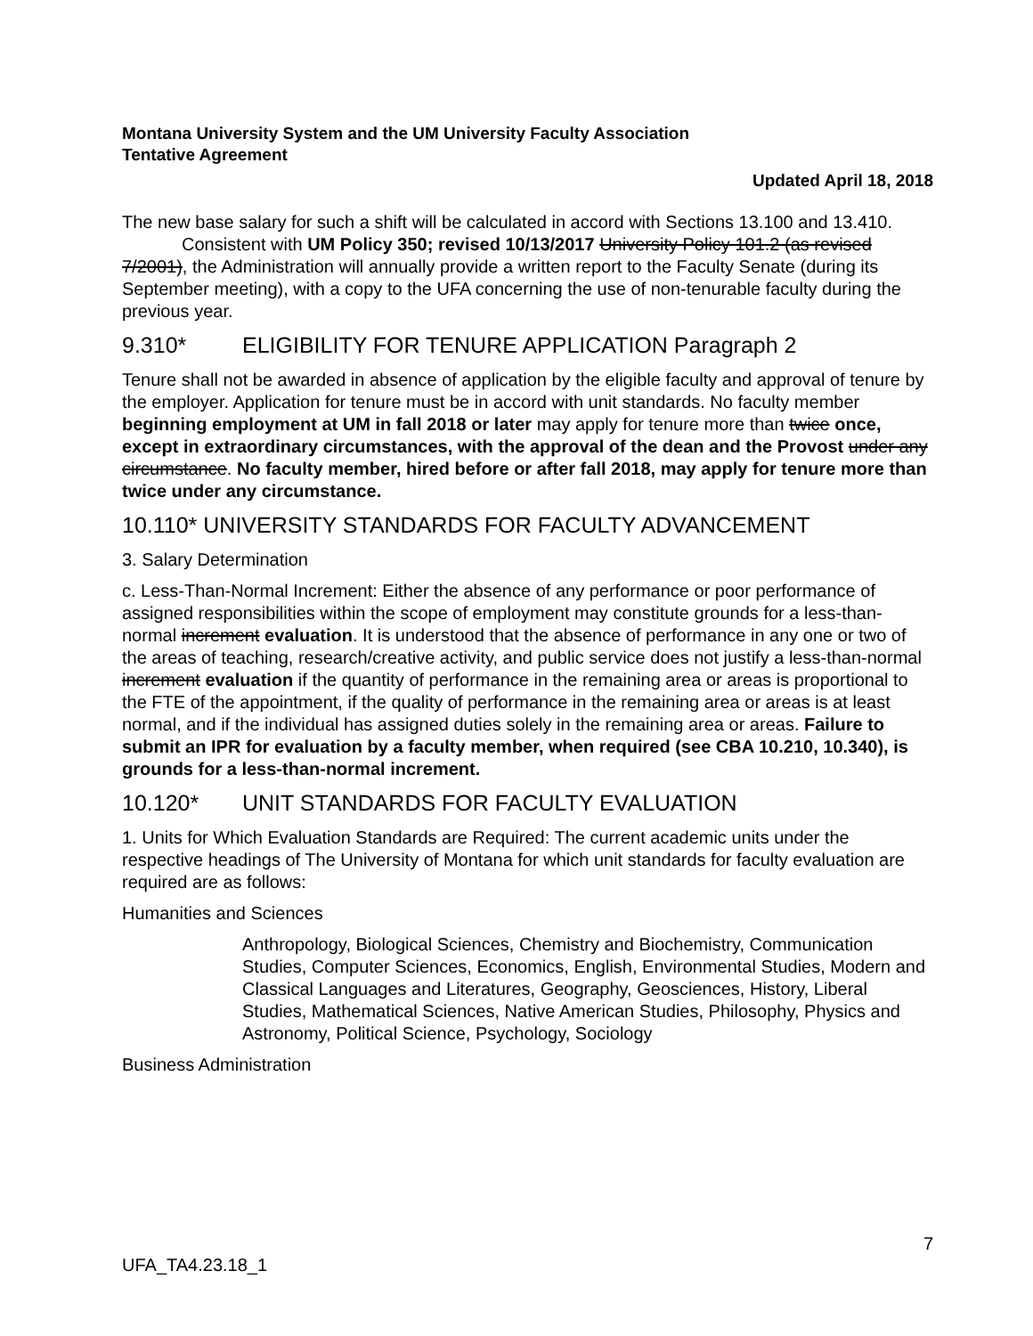Montana University System and the UM University Faculty Association
Tentative Agreement
Updated April 18, 2018
The new base salary for such a shift will be calculated in accord with Sections 13.100 and 13.410.
Consistent with UM Policy 350; revised 10/13/2017 University Policy 101.2 (as revised 7/2001), the Administration will annually provide a written report to the Faculty Senate (during its September meeting), with a copy to the UFA concerning the use of non-tenurable faculty during the previous year.
9.310* ELIGIBILITY FOR TENURE APPLICATION Paragraph 2
Tenure shall not be awarded in absence of application by the eligible faculty and approval of tenure by the employer. Application for tenure must be in accord with unit standards. No faculty member beginning employment at UM in fall 2018 or later may apply for tenure more than twice once, except in extraordinary circumstances, with the approval of the dean and the Provost under any circumstance. No faculty member, hired before or after fall 2018, may apply for tenure more than twice under any circumstance.
10.110* UNIVERSITY STANDARDS FOR FACULTY ADVANCEMENT
3. Salary Determination
c. Less-Than-Normal Increment: Either the absence of any performance or poor performance of assigned responsibilities within the scope of employment may constitute grounds for a less-than-normal increment evaluation. It is understood that the absence of performance in any one or two of the areas of teaching, research/creative activity, and public service does not justify a less-than-normal increment evaluation if the quantity of performance in the remaining area or areas is proportional to the FTE of the appointment, if the quality of performance in the remaining area or areas is at least normal, and if the individual has assigned duties solely in the remaining area or areas. Failure to submit an IPR for evaluation by a faculty member, when required (see CBA 10.210, 10.340), is grounds for a less-than-normal increment.
10.120* UNIT STANDARDS FOR FACULTY EVALUATION
1. Units for Which Evaluation Standards are Required: The current academic units under the respective headings of The University of Montana for which unit standards for faculty evaluation are required are as follows:
Humanities and Sciences
Anthropology, Biological Sciences, Chemistry and Biochemistry, Communication Studies, Computer Sciences, Economics, English, Environmental Studies, Modern and Classical Languages and Literatures, Geography, Geosciences, History, Liberal Studies, Mathematical Sciences, Native American Studies, Philosophy, Physics and Astronomy, Political Science, Psychology, Sociology
Business Administration
7
UFA_TA4.23.18_1